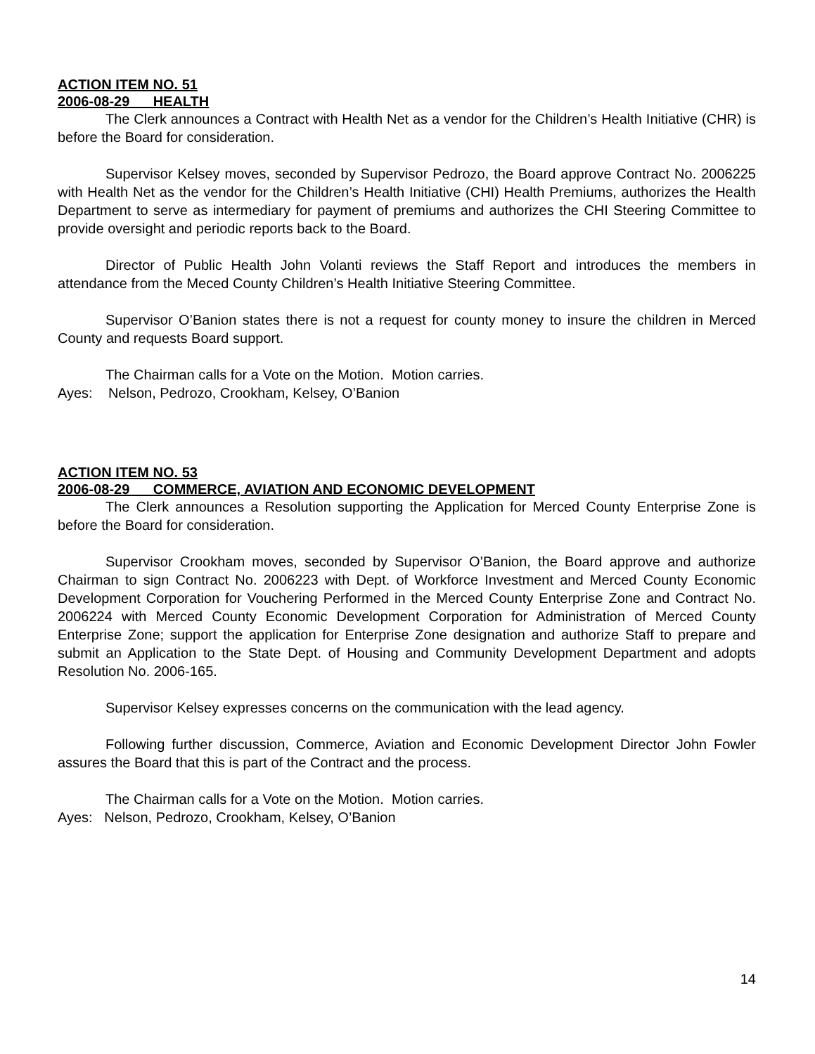ACTION ITEM NO. 51
2006-08-29 HEALTH
The Clerk announces a Contract with Health Net as a vendor for the Children’s Health Initiative (CHR) is before the Board for consideration.
Supervisor Kelsey moves, seconded by Supervisor Pedrozo, the Board approve Contract No. 2006225 with Health Net as the vendor for the Children’s Health Initiative (CHI) Health Premiums, authorizes the Health Department to serve as intermediary for payment of premiums and authorizes the CHI Steering Committee to provide oversight and periodic reports back to the Board.
Director of Public Health John Volanti reviews the Staff Report and introduces the members in attendance from the Meced County Children’s Health Initiative Steering Committee.
Supervisor O’Banion states there is not a request for county money to insure the children in Merced County and requests Board support.
The Chairman calls for a Vote on the Motion. Motion carries.
Ayes: Nelson, Pedrozo, Crookham, Kelsey, O’Banion
ACTION ITEM NO. 53
2006-08-29 COMMERCE, AVIATION AND ECONOMIC DEVELOPMENT
The Clerk announces a Resolution supporting the Application for Merced County Enterprise Zone is before the Board for consideration.
Supervisor Crookham moves, seconded by Supervisor O’Banion, the Board approve and authorize Chairman to sign Contract No. 2006223 with Dept. of Workforce Investment and Merced County Economic Development Corporation for Vouchering Performed in the Merced County Enterprise Zone and Contract No. 2006224 with Merced County Economic Development Corporation for Administration of Merced County Enterprise Zone; support the application for Enterprise Zone designation and authorize Staff to prepare and submit an Application to the State Dept. of Housing and Community Development Department and adopts Resolution No. 2006-165.
Supervisor Kelsey expresses concerns on the communication with the lead agency.
Following further discussion, Commerce, Aviation and Economic Development Director John Fowler assures the Board that this is part of the Contract and the process.
The Chairman calls for a Vote on the Motion. Motion carries.
Ayes: Nelson, Pedrozo, Crookham, Kelsey, O’Banion
14